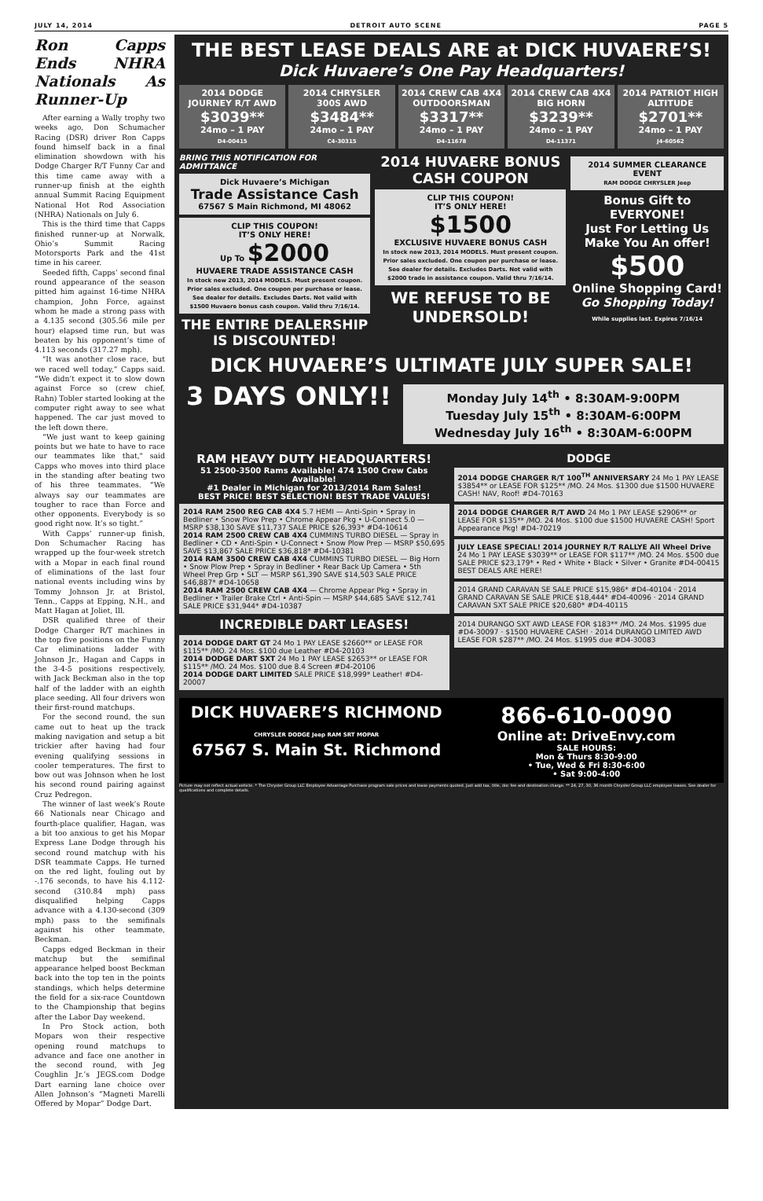JULY 14, 2014 DETROIT AUTO SCENE PAGE 5
Ron Capps Ends NHRA Nationals As Runner-Up
After earning a Wally trophy two weeks ago, Don Schumacher Racing (DSR) driver Ron Capps found himself back in a final elimination showdown with his Dodge Charger R/T Funny Car and this time came away with a runner-up finish at the eighth annual Summit Racing Equipment National Hot Rod Association (NHRA) Nationals on July 6.
This is the third time that Capps finished runner-up at Norwalk, Ohio’s Summit Racing Motorsports Park and the 41st time in his career.
Seeded fifth, Capps’ second final round appearance of the season pitted him against 16-time NHRA champion, John Force, against whom he made a strong pass with a 4.135 second (305.56 mile per hour) elapsed time run, but was beaten by his opponent’s time of 4.113 seconds (317.27 mph).
"It was another close race, but we raced well today,” Capps said. “We didn’t expect it to slow down against Force so (crew chief, Rahn) Tobler started looking at the computer right away to see what happened. The car just moved to the left down there.
“We just want to keep gaining points but we hate to have to race our teammates like that," said Capps who moves into third place in the standing after beating two of his three teammates. “We always say our teammates are tougher to race than Force and other opponents. Everybody is so good right now. It’s so tight.”
With Capps’ runner-up finish, Don Schumacher Racing has wrapped up the four-week stretch with a Mopar in each final round of eliminations of the last four national events including wins by Tommy Johnson Jr. at Bristol, Tenn., Capps at Epping, N.H., and Matt Hagan at Joliet, Ill.
DSR qualified three of their Dodge Charger R/T machines in the top five positions on the Funny Car eliminations ladder with Johnson Jr., Hagan and Capps in the 3-4-5 positions respectively, with Jack Beckman also in the top half of the ladder with an eighth place seeding. All four drivers won their first-round matchups.
For the second round, the sun came out to heat up the track making navigation and setup a bit trickier after having had four evening qualifying sessions in cooler temperatures. The first to bow out was Johnson when he lost his second round pairing against Cruz Pedregon.
The winner of last week’s Route 66 Nationals near Chicago and fourth-place qualifier, Hagan, was a bit too anxious to get his Mopar Express Lane Dodge through his second round matchup with his DSR teammate Capps. He turned on the red light, fouling out by -.176 seconds, to have his 4.112-second (310.84 mph) pass disqualified helping Capps advance with a 4.130-second (309 mph) pass to the semifinals against his other teammate, Beckman.
Capps edged Beckman in their matchup but the semifinal appearance helped boost Beckman back into the top ten in the points standings, which helps determine the field for a six-race Countdown to the Championship that begins after the Labor Day weekend.
In Pro Stock action, both Mopars won their respective opening round matchups to advance and face one another in the second round, with Jeg Coughlin Jr.’s JEGS.com Dodge Dart earning lane choice over Allen Johnson’s “Magneti Marelli Offered by Mopar” Dodge Dart.
THE BEST LEASE DEALS ARE at DICK HUVAERE’S!
Dick Huvaere’s One Pay Headquarters!
2014 DODGE JOURNEY R/T AWD
$3039**
24mo – 1 PAY
D4-00415
2014 CHRYSLER 300S AWD
$3484**
24mo – 1 PAY
C4-30315
2014 CREW CAB 4X4 OUTDOORSMAN
$3317**
24mo – 1 PAY
D4-11678
2014 CREW CAB 4X4 BIG HORN
$3239**
24mo – 1 PAY
D4-11371
2014 PATRIOT HIGH ALTITUDE
$2701**
24mo – 1 PAY
J4-60562
BRING THIS NOTIFICATION FOR ADMITTANCE
Dick Huvaere’s Michigan
Trade Assistance Cash
67567 S Main Richmond, MI 48062
CLIP THIS COUPON!
IT’S ONLY HERE!
Up To $2000
HUVAERE TRADE ASSISTANCE CASH
In stock new 2013, 2014 MODELS. Must present coupon. Prior sales excluded. One coupon per purchase or lease. See dealer for details. Excludes Darts. Not valid with $1500 Huvaere bonus cash coupon. Valid thru 7/16/14.
THE ENTIRE DEALERSHIP IS DISCOUNTED!
2014 HUVAERE BONUS CASH COUPON
CLIP THIS COUPON!
IT’S ONLY HERE!
$1500
EXCLUSIVE HUVAERE BONUS CASH
In stock new 2013, 2014 MODELS. Must present coupon. Prior sales excluded. One coupon per purchase or lease. See dealer for details. Excludes Darts. Not valid with $2000 trade in assistance coupon. Valid thru 7/16/14.
WE REFUSE TO BE UNDERSOLD!
2014 SUMMER CLEARANCE EVENT
RAM DODGE CHRYSLER Jeep
Bonus Gift to EVERYONE!
Just For Letting Us Make You An offer!
$500
Online Shopping Card!
Go Shopping Today!
While supplies last. Expires 7/16/14
DICK HUVAERE’S ULTIMATE JULY SUPER SALE!
3 DAYS ONLY!!
Monday July 14<sup>th</sup> • 8:30AM-9:00PM
Tuesday July 15<sup>th</sup> • 8:30AM-6:00PM
Wednesday July 16<sup>th</sup> • 8:30AM-6:00PM
RAM HEAVY DUTY HEADQUARTERS!
51 2500-3500 Rams Available! 474 1500 Crew Cabs Available!
#1 Dealer in Michigan for 2013/2014 Ram Sales!
BEST PRICE! BEST SELECTION! BEST TRADE VALUES!
2014 RAM 2500 REG CAB 4X4 5.7 HEMI — Anti-Spin • Spray in Bedliner • Snow Plow Prep • Chrome Appear Pkg • U-Connect 5.0 — MSRP $38,130 SAVE $11,737 SALE PRICE $26,393* #D4-10614
2014 RAM 2500 CREW CAB 4X4 CUMMINS TURBO DIESEL — Spray in Bedliner • CD • Anti-Spin • U-Connect • Snow Plow Prep — MSRP $50,695 SAVE $13,867 SALE PRICE $36,818* #D4-10381
2014 RAM 3500 CREW CAB 4X4 CUMMINS TURBO DIESEL — Big Horn • Snow Plow Prep • Spray in Bedliner • Rear Back Up Camera • 5th Wheel Prep Grp • SLT — MSRP $61,390 SAVE $14,503 SALE PRICE $46,887* #D4-10658
2014 RAM 2500 CREW CAB 4X4 — Chrome Appear Pkg • Spray in Bedliner • Trailer Brake Ctrl • Anti-Spin — MSRP $44,685 SAVE $12,741 SALE PRICE $31,944* #D4-10387
INCREDIBLE DART LEASES!
2014 DODGE DART GT 24 Mo 1 PAY LEASE $2660** or LEASE FOR $115** /MO. 24 Mos. $100 due Leather #D4-20103
2014 DODGE DART SXT 24 Mo 1 PAY LEASE $2653** or LEASE FOR $115** /MO. 24 Mos. $100 due 8.4 Screen #D4-20106
2014 DODGE DART LIMITED SALE PRICE $18,999* Leather! #D4-20007
DODGE
2014 DODGE CHARGER R/T 100<sup>TH</sup> ANNIVERSARY 24 Mo 1 PAY LEASE $3854** or LEASE FOR $125** /MO. 24 Mos. $1300 due $1500 HUVAERE CASH! NAV, Roof! #D4-70163
2014 DODGE CHARGER R/T AWD 24 Mo 1 PAY LEASE $2906** or LEASE FOR $135** /MO. 24 Mos. $100 due $1500 HUVAERE CASH! Sport Appearance Pkg! #D4-70219
JULY LEASE SPECIAL! 2014 JOURNEY R/T RALLYE All Wheel Drive 24 Mo 1 PAY LEASE $3039** or LEASE FOR $117** /MO. 24 Mos. $500 due SALE PRICE $23,179* • Red • White • Black • Silver • Granite #D4-00415 BEST DEALS ARE HERE!
2014 GRAND CARAVAN SE SALE PRICE $15,986* #D4-40104 · 2014 GRAND CARAVAN SE SALE PRICE $18,444* #D4-40096 · 2014 GRAND CARAVAN SXT SALE PRICE $20,680* #D4-40115
2014 DURANGO SXT AWD LEASE FOR $183** /MO. 24 Mos. $1995 due #D4-30097 · $1500 HUVAERE CASH! · 2014 DURANGO LIMITED AWD LEASE FOR $287** /MO. 24 Mos. $1995 due #D4-30083
DICK HUVAERE’S RICHMOND
CHRYSLER DODGE Jeep RAM SRT MOPAR
67567 S. Main St. Richmond
866-610-0090
Online at: DriveEnvy.com
SALE HOURS:
Mon & Thurs 8:30-9:00
• Tue, Wed & Fri 8:30-6:00
• Sat 9:00-4:00
Picture may not reflect actual vehicle. * The Chrysler Group LLC Employee Advantage Purchase program sale prices and lease payments quoted. Just add tax, title, doc fee and destination charge. ** 24, 27, 30, 36 month Chrysler Group LLC employee leases. See dealer for qualifications and complete details.